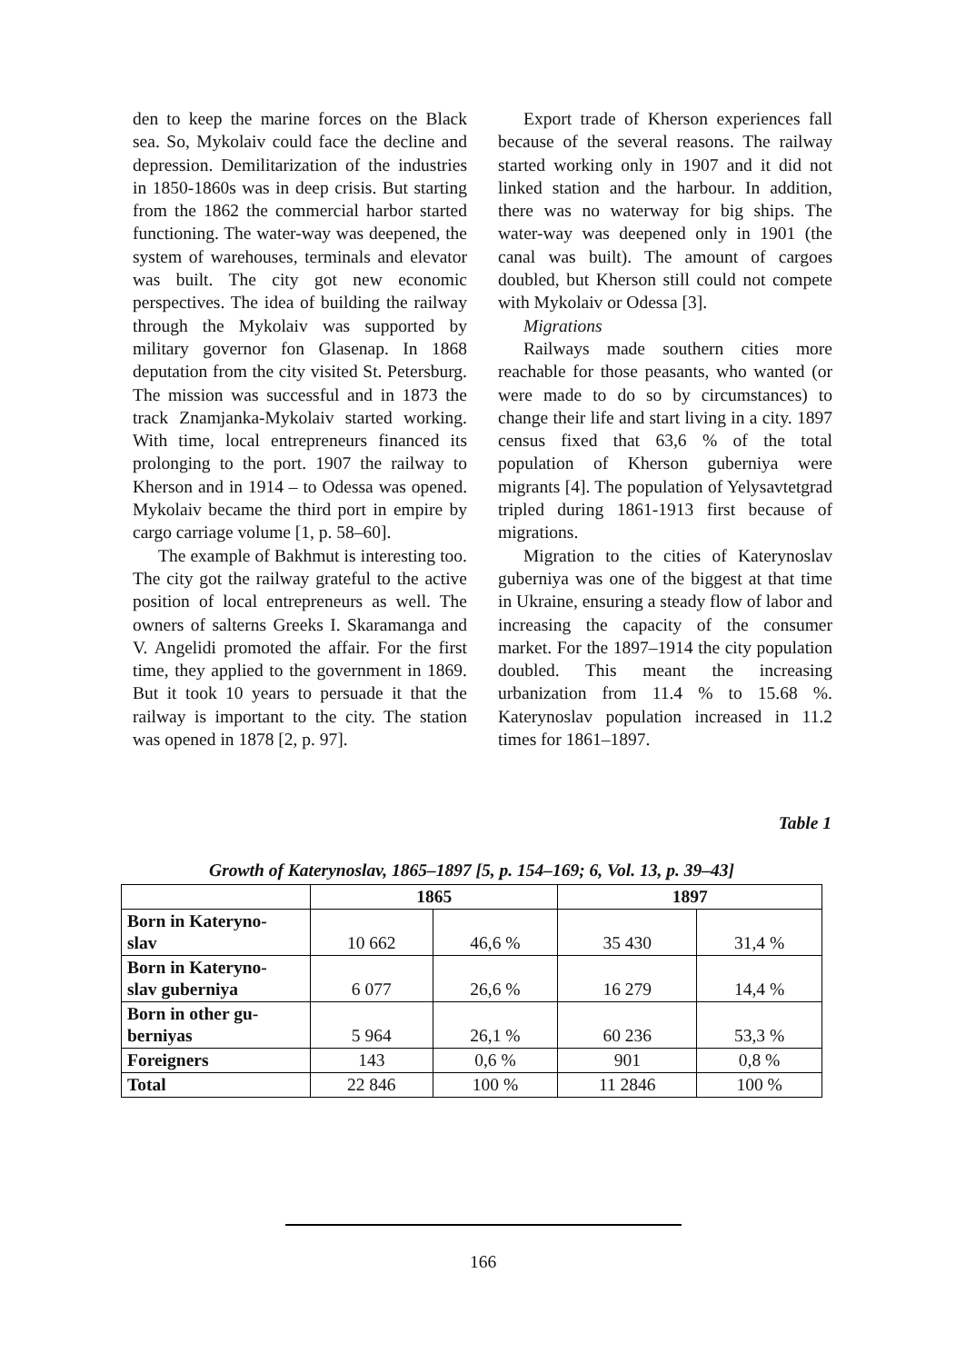den to keep the marine forces on the Black sea. So, Mykolaiv could face the decline and depression. Demilitarization of the industries in 1850-1860s was in deep crisis. But starting from the 1862 the commercial harbor started functioning. The water-way was deepened, the system of warehouses, terminals and elevator was built. The city got new economic perspectives. The idea of building the railway through the Mykolaiv was supported by military governor fon Glasenap. In 1868 deputation from the city visited St. Petersburg. The mission was successful and in 1873 the track Znamjanka-Mykolaiv started working. With time, local entrepreneurs financed its prolonging to the port. 1907 the railway to Kherson and in 1914 – to Odessa was opened. Mykolaiv became the third port in empire by cargo carriage volume [1, p. 58–60].
The example of Bakhmut is interesting too. The city got the railway grateful to the active position of local entrepreneurs as well. The owners of salterns Greeks I. Skaramanga and V. Angelidi promoted the affair. For the first time, they applied to the government in 1869. But it took 10 years to persuade it that the railway is important to the city. The station was opened in 1878 [2, p. 97].
Export trade of Kherson experiences fall because of the several reasons. The railway started working only in 1907 and it did not linked station and the harbour. In addition, there was no waterway for big ships. The water-way was deepened only in 1901 (the canal was built). The amount of cargoes doubled, but Kherson still could not compete with Mykolaiv or Odessa [3].
Migrations
Railways made southern cities more reachable for those peasants, who wanted (or were made to do so by circumstances) to change their life and start living in a city. 1897 census fixed that 63,6 % of the total population of Kherson guberniya were migrants [4]. The population of Yelysavtetgrad tripled during 1861-1913 first because of migrations.
Migration to the cities of Katerynoslav guberniya was one of the biggest at that time in Ukraine, ensuring a steady flow of labor and increasing the capacity of the consumer market. For the 1897–1914 the city population doubled. This meant the increasing urbanization from 11.4 % to 15.68 %. Katerynoslav population increased in 11.2 times for 1861–1897.
Table 1
Growth of Katerynoslav, 1865–1897 [5, p. 154–169; 6, Vol. 13, p. 39–43]
| | 1865 | | 1897 | |
| --- | --- | --- | --- | --- |
| Born in Kateryno- slav | 10 662 | 46,6 % | 35 430 | 31,4 % |
| Born in Kateryno- slav guberniya | 6 077 | 26,6 % | 16 279 | 14,4 % |
| Born in other gu- berniyas | 5 964 | 26,1 % | 60 236 | 53,3 % |
| Foreigners | 143 | 0,6 % | 901 | 0,8 % |
| Total | 22 846 | 100 % | 11 2846 | 100 % |
166